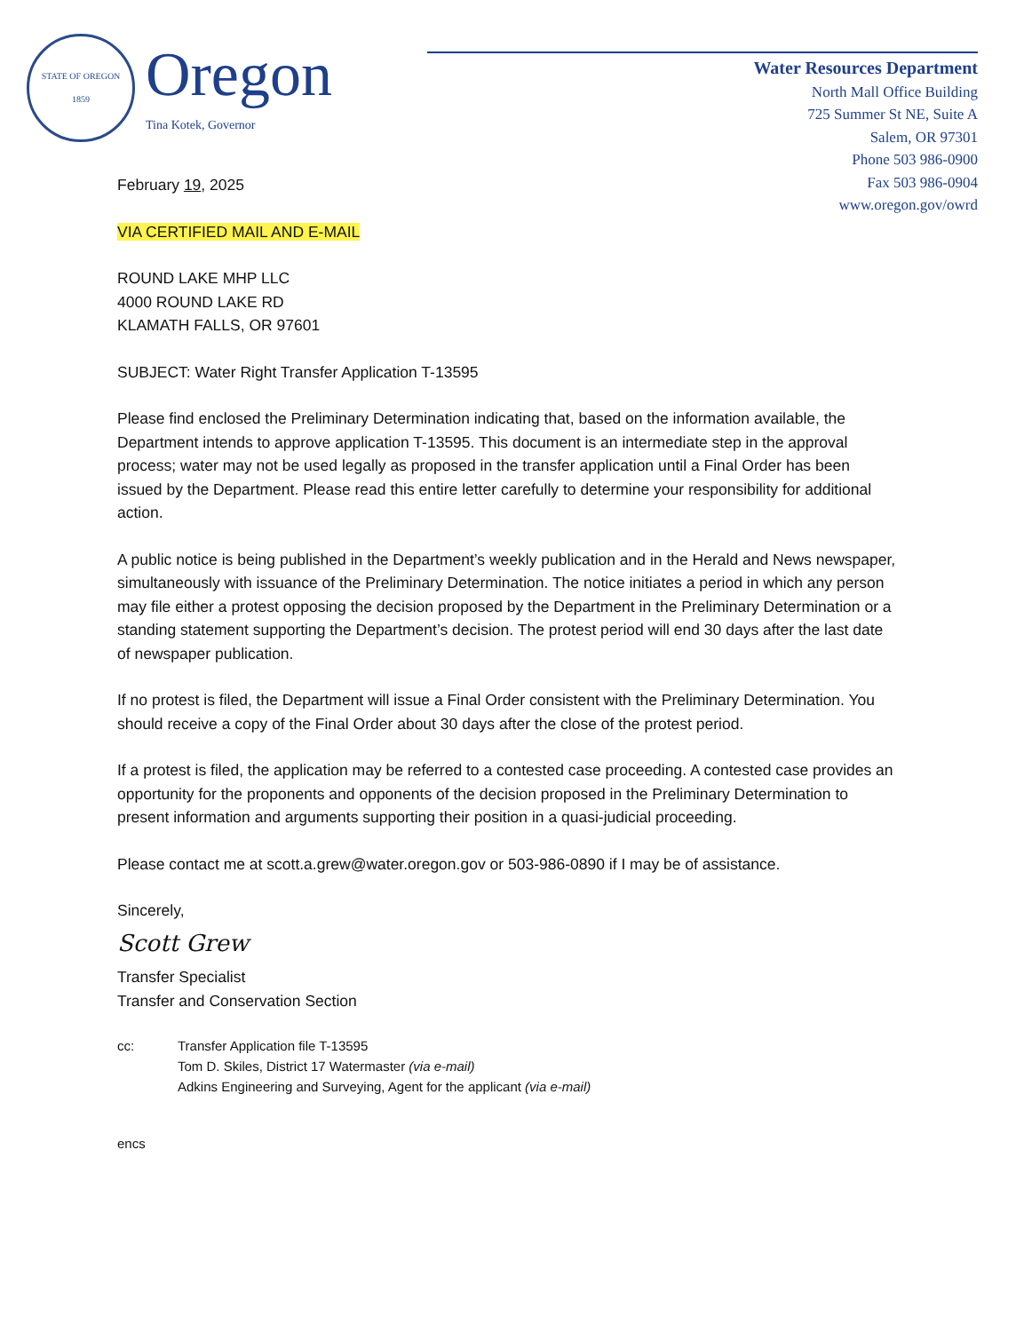STATE OF OREGON
1859
Oregon
Tina Kotek, Governor
Water Resources Department
North Mall Office Building
725 Summer St NE, Suite A
Salem, OR 97301
Phone 503 986-0900
Fax 503 986-0904
www.oregon.gov/owrd
February 19, 2025
VIA CERTIFIED MAIL AND E-MAIL
ROUND LAKE MHP LLC
4000 ROUND LAKE RD
KLAMATH FALLS, OR 97601
SUBJECT: Water Right Transfer Application T-13595
Please find enclosed the Preliminary Determination indicating that, based on the information available, the Department intends to approve application T-13595. This document is an intermediate step in the approval process; water may not be used legally as proposed in the transfer application until a Final Order has been issued by the Department. Please read this entire letter carefully to determine your responsibility for additional action.
A public notice is being published in the Department’s weekly publication and in the Herald and News newspaper, simultaneously with issuance of the Preliminary Determination. The notice initiates a period in which any person may file either a protest opposing the decision proposed by the Department in the Preliminary Determination or a standing statement supporting the Department’s decision. The protest period will end 30 days after the last date of newspaper publication.
If no protest is filed, the Department will issue a Final Order consistent with the Preliminary Determination. You should receive a copy of the Final Order about 30 days after the close of the protest period.
If a protest is filed, the application may be referred to a contested case proceeding. A contested case provides an opportunity for the proponents and opponents of the decision proposed in the Preliminary Determination to present information and arguments supporting their position in a quasi-judicial proceeding.
Please contact me at scott.a.grew@water.oregon.gov or 503-986-0890 if I may be of assistance.
Sincerely,
Scott Grew
Transfer Specialist
Transfer and Conservation Section
cc: Transfer Application file T-13595
Tom D. Skiles, District 17 Watermaster (via e-mail)
Adkins Engineering and Surveying, Agent for the applicant (via e-mail)
encs